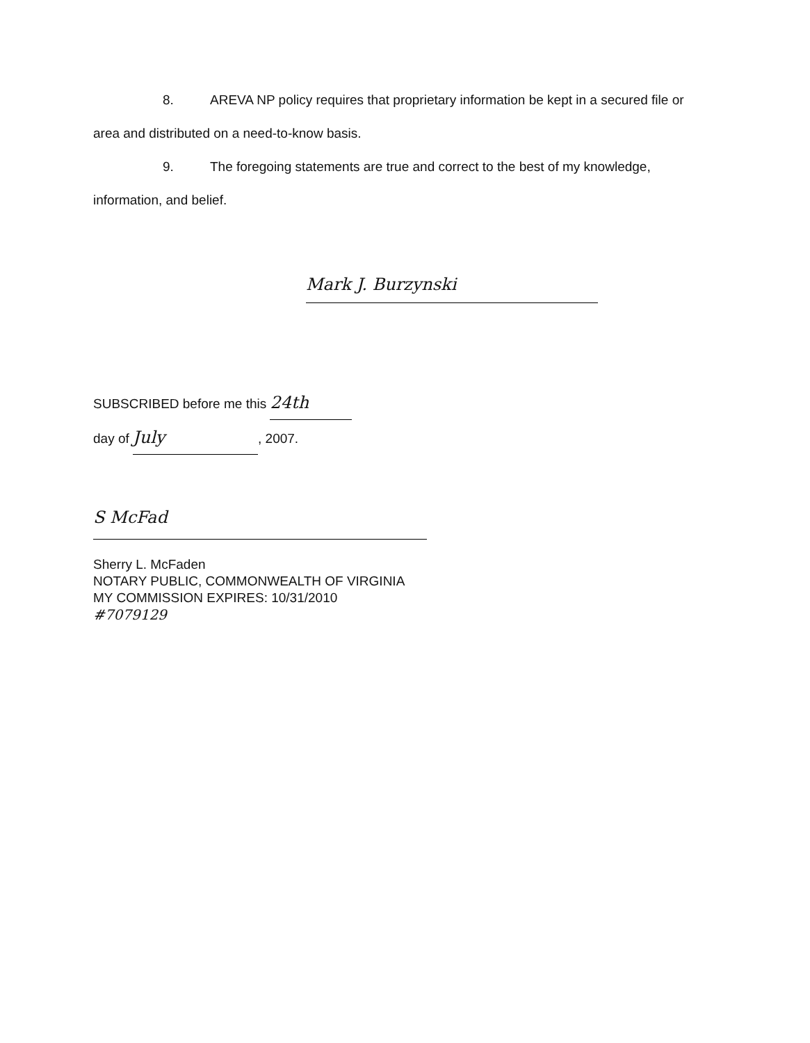8. AREVA NP policy requires that proprietary information be kept in a secured file or area and distributed on a need-to-know basis.
9. The foregoing statements are true and correct to the best of my knowledge, information, and belief.
Mark J. Burzynski
SUBSCRIBED before me this 24th
day of July, 2007.
S McFad
Sherry L. McFaden
NOTARY PUBLIC, COMMONWEALTH OF VIRGINIA
MY COMMISSION EXPIRES: 10/31/2010
#7079129